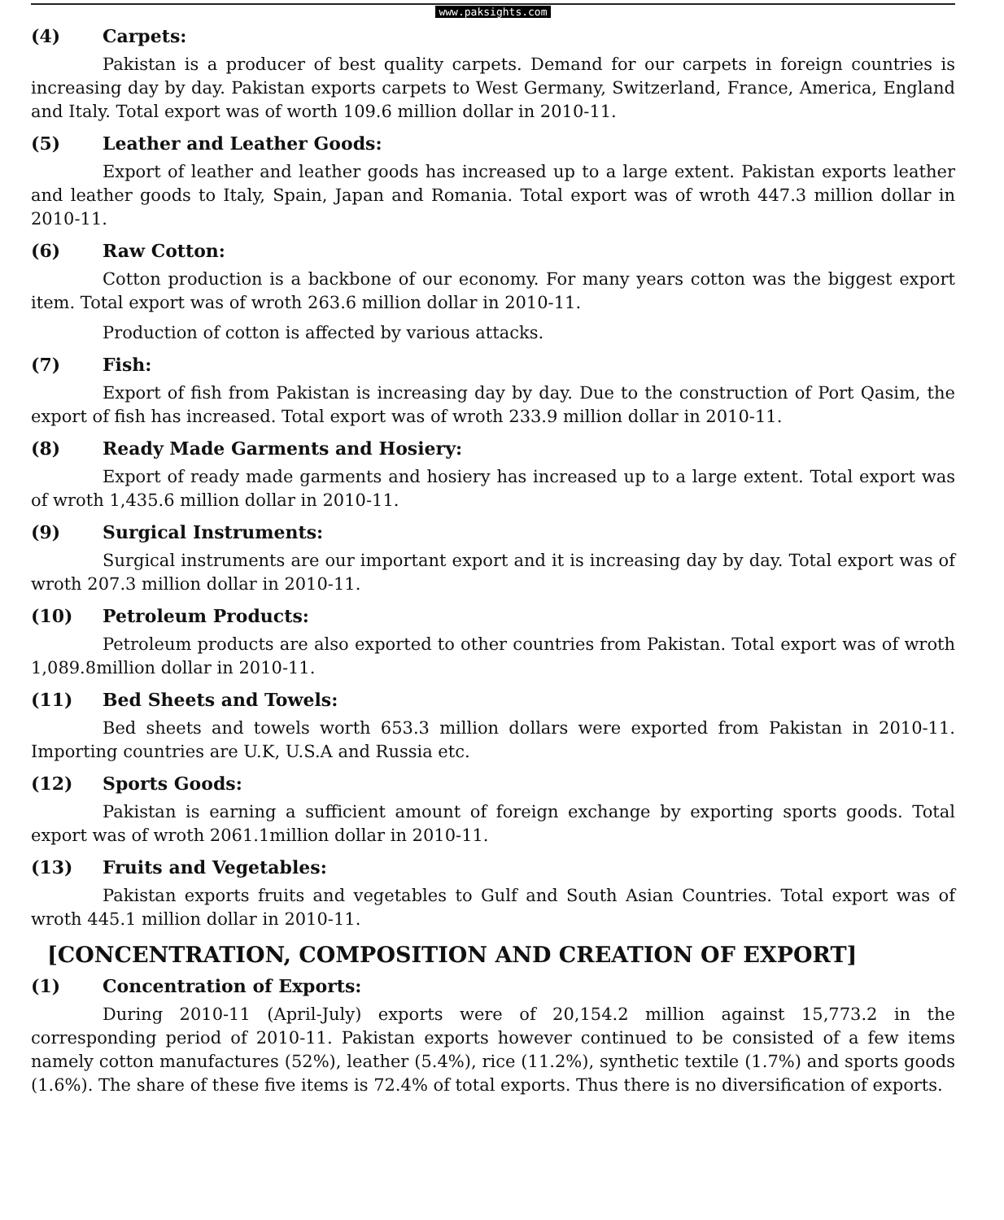www.paksights.com
(4) Carpets:
Pakistan is a producer of best quality carpets. Demand for our carpets in foreign countries is increasing day by day. Pakistan exports carpets to West Germany, Switzerland, France, America, England and Italy. Total export was of worth 109.6 million dollar in 2010-11.
(5) Leather and Leather Goods:
Export of leather and leather goods has increased up to a large extent. Pakistan exports leather and leather goods to Italy, Spain, Japan and Romania. Total export was of wroth 447.3 million dollar in 2010-11.
(6) Raw Cotton:
Cotton production is a backbone of our economy. For many years cotton was the biggest export item. Total export was of wroth 263.6 million dollar in 2010-11.
Production of cotton is affected by various attacks.
(7) Fish:
Export of fish from Pakistan is increasing day by day. Due to the construction of Port Qasim, the export of fish has increased. Total export was of wroth 233.9 million dollar in 2010-11.
(8) Ready Made Garments and Hosiery:
Export of ready made garments and hosiery has increased up to a large extent. Total export was of wroth 1,435.6 million dollar in 2010-11.
(9) Surgical Instruments:
Surgical instruments are our important export and it is increasing day by day. Total export was of wroth 207.3 million dollar in 2010-11.
(10) Petroleum Products:
Petroleum products are also exported to other countries from Pakistan. Total export was of wroth 1,089.8million dollar in 2010-11.
(11) Bed Sheets and Towels:
Bed sheets and towels worth 653.3 million dollars were exported from Pakistan in 2010-11. Importing countries are U.K, U.S.A and Russia etc.
(12) Sports Goods:
Pakistan is earning a sufficient amount of foreign exchange by exporting sports goods. Total export was of wroth 2061.1million dollar in 2010-11.
(13) Fruits and Vegetables:
Pakistan exports fruits and vegetables to Gulf and South Asian Countries. Total export was of wroth 445.1 million dollar in 2010-11.
[CONCENTRATION, COMPOSITION AND CREATION OF EXPORT]
(1) Concentration of Exports:
During 2010-11 (April-July) exports were of 20,154.2 million against 15,773.2 in the corresponding period of 2010-11. Pakistan exports however continued to be consisted of a few items namely cotton manufactures (52%), leather (5.4%), rice (11.2%), synthetic textile (1.7%) and sports goods (1.6%). The share of these five items is 72.4% of total exports. Thus there is no diversification of exports.